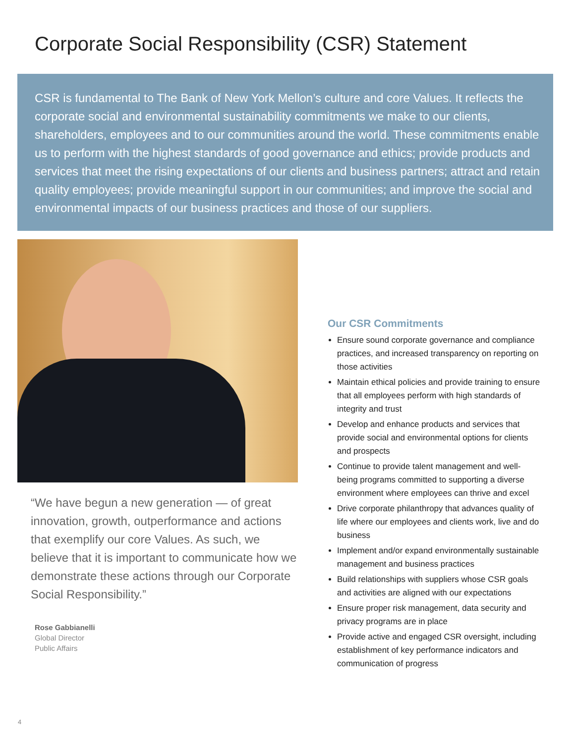Corporate Social Responsibility (CSR) Statement
CSR is fundamental to The Bank of New York Mellon’s culture and core Values. It reflects the corporate social and environmental sustainability commitments we make to our clients, shareholders, employees and to our communities around the world. These commitments enable us to perform with the highest standards of good governance and ethics; provide products and services that meet the rising expectations of our clients and business partners; attract and retain quality employees; provide meaningful support in our communities; and improve the social and environmental impacts of our business practices and those of our suppliers.
“We have begun a new generation — of great innovation, growth, outperformance and actions that exemplify our core Values. As such, we believe that it is important to communicate how we demonstrate these actions through our Corporate Social Responsibility.”
Rose Gabbianelli
Global Director
Public Affairs
Our CSR Commitments
Ensure sound corporate governance and compliance practices, and increased transparency on reporting on those activities
Maintain ethical policies and provide training to ensure that all employees perform with high standards of integrity and trust
Develop and enhance products and services that provide social and environmental options for clients and prospects
Continue to provide talent management and well-being programs committed to supporting a diverse environment where employees can thrive and excel
Drive corporate philanthropy that advances quality of life where our employees and clients work, live and do business
Implement and/or expand environmentally sustainable management and business practices
Build relationships with suppliers whose CSR goals and activities are aligned with our expectations
Ensure proper risk management, data security and privacy programs are in place
Provide active and engaged CSR oversight, including establishment of key performance indicators and communication of progress
4